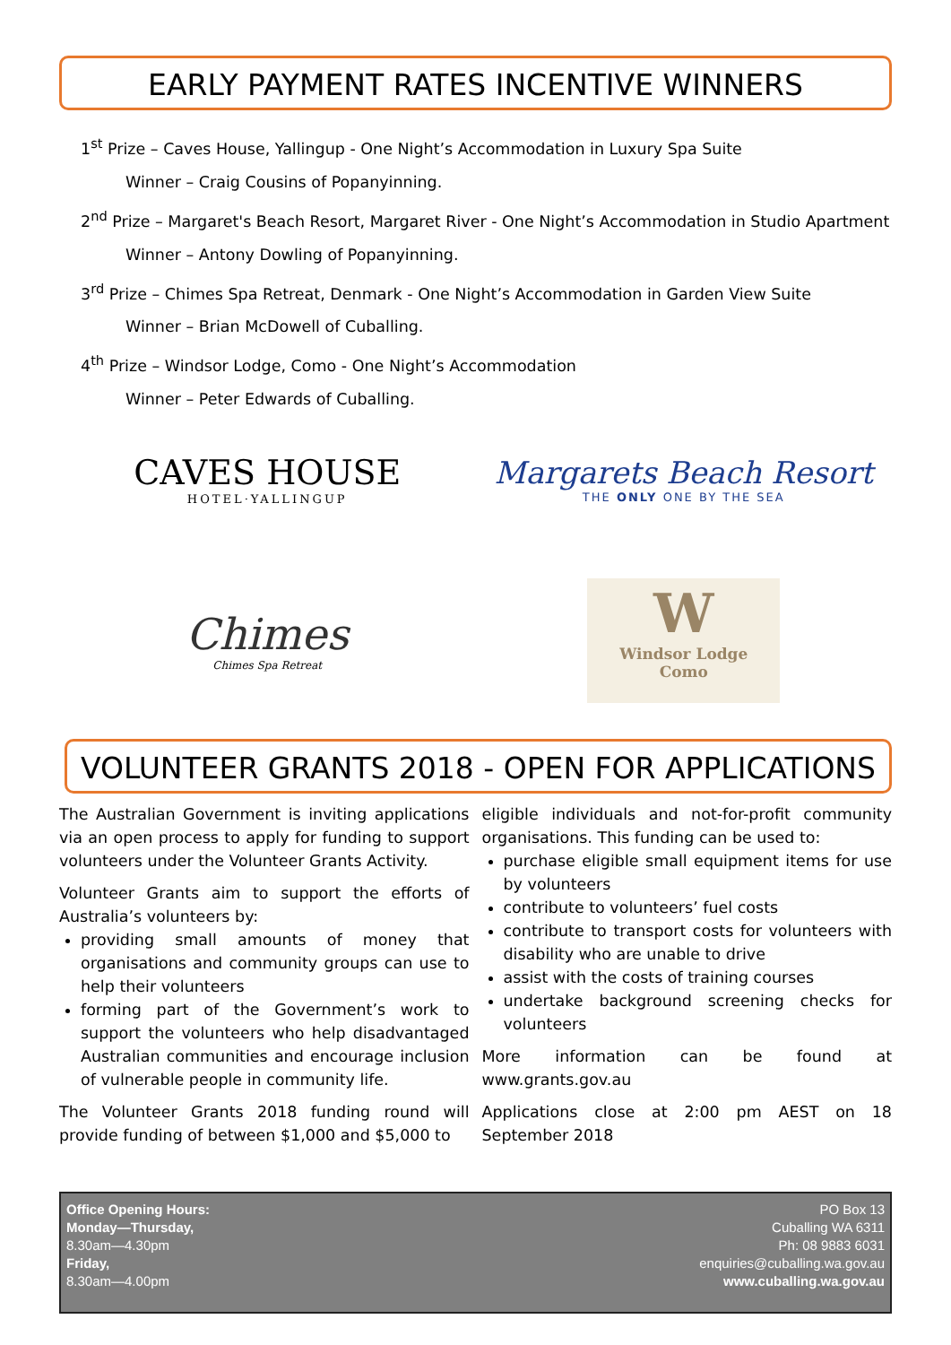EARLY PAYMENT RATES INCENTIVE WINNERS
1<sup>st</sup> Prize – Caves House, Yallingup - One Night’s Accommodation in Luxury Spa Suite
Winner – Craig Cousins of Popanyinning.
2<sup>nd</sup> Prize – Margaret's Beach Resort, Margaret River - One Night’s Accommodation in Studio Apartment
Winner – Antony Dowling of Popanyinning.
3<sup>rd</sup> Prize – Chimes Spa Retreat, Denmark - One Night’s Accommodation in Garden View Suite
Winner – Brian McDowell of Cuballing.
4<sup>th</sup> Prize – Windsor Lodge, Como - One Night’s Accommodation
Winner – Peter Edwards of Cuballing.
CAVES HOUSE
HOTEL·YALLINGUP
Margarets Beach Resort
THE ONLY ONE BY THE SEA
Chimes
Chimes Spa Retreat
W
Windsor Lodge
Como
VOLUNTEER GRANTS 2018 - OPEN FOR APPLICATIONS
The Australian Government is inviting applications via an open process to apply for funding to support volunteers under the Volunteer Grants Activity.
Volunteer Grants aim to support the efforts of Australia’s volunteers by:
providing small amounts of money that organisations and community groups can use to help their volunteers
forming part of the Government’s work to support the volunteers who help disadvantaged Australian communities and encourage inclusion of vulnerable people in community life.
The Volunteer Grants 2018 funding round will provide funding of between $1,000 and $5,000 to
eligible individuals and not-for-profit community organisations. This funding can be used to:
purchase eligible small equipment items for use by volunteers
contribute to volunteers’ fuel costs
contribute to transport costs for volunteers with disability who are unable to drive
assist with the costs of training courses
undertake background screening checks for volunteers
More information can be found at www.grants.gov.au
Applications close at 2:00 pm AEST on 18 September 2018
Office Opening Hours:
Monday—Thursday,
8.30am—4.30pm
Friday,
8.30am—4.00pm
PO Box 13
Cuballing WA 6311
Ph: 08 9883 6031
enquiries@cuballing.wa.gov.au
www.cuballing.wa.gov.au